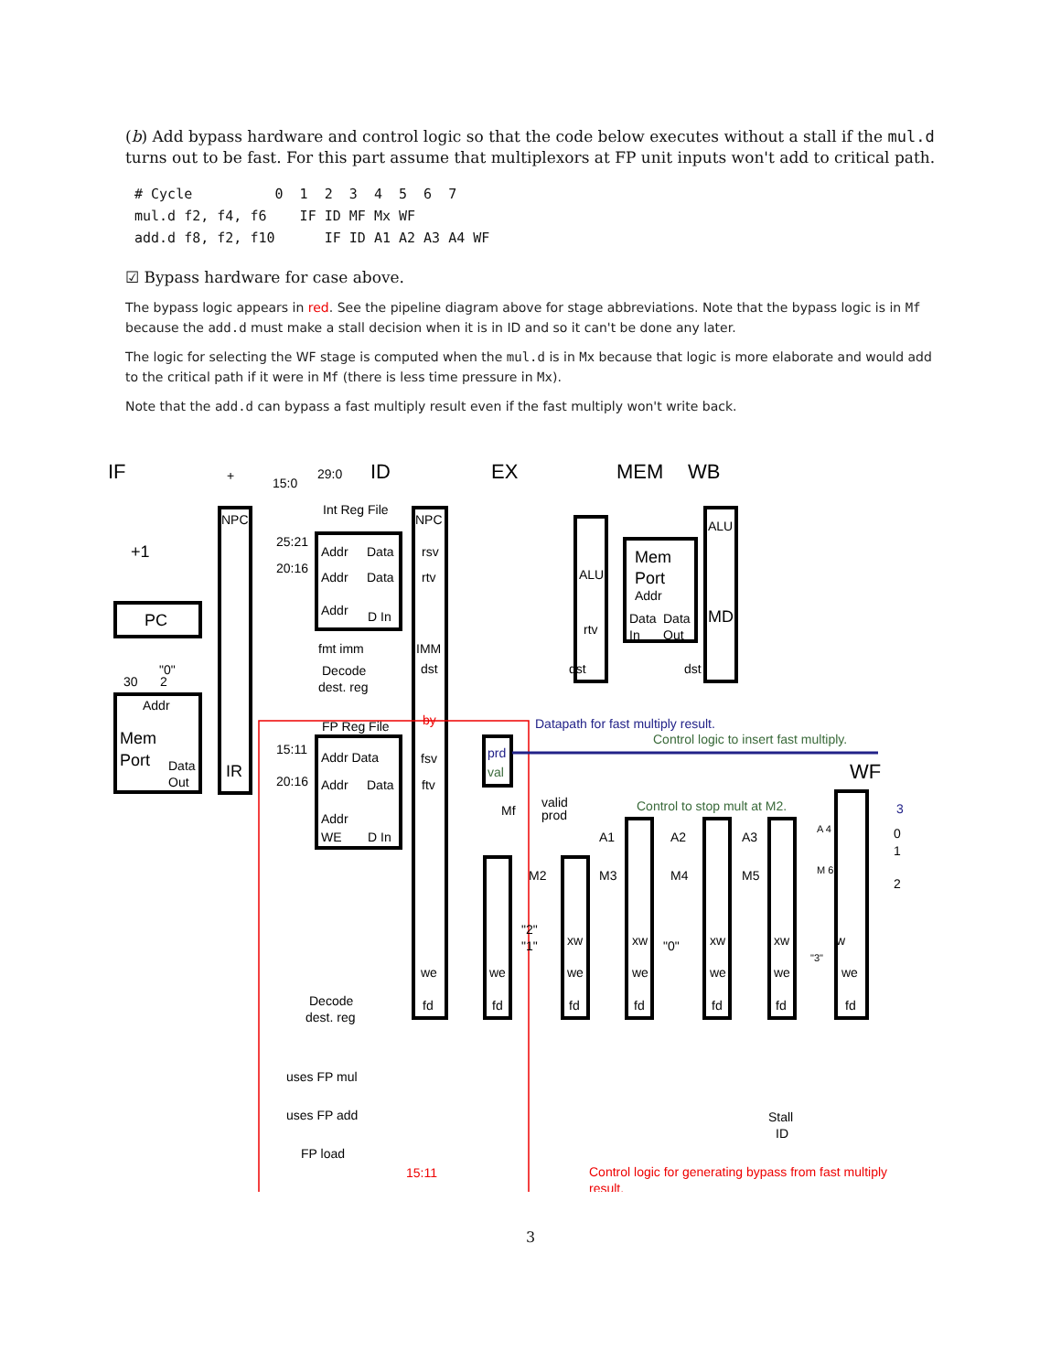(b) Add bypass hardware and control logic so that the code below executes without a stall if the mul.d turns out to be fast. For this part assume that multiplexors at FP unit inputs won't add to critical path.
# Cycle          0  1  2  3  4  5  6  7
mul.d f2, f4, f6    IF ID MF Mx WF
add.d f8, f2, f10      IF ID A1 A2 A3 A4 WF
☑ Bypass hardware for case above.
The bypass logic appears in red. See the pipeline diagram above for stage abbreviations. Note that the bypass logic is in Mf because the add.d must make a stall decision when it is in ID and so it can't be done any later.
The logic for selecting the WF stage is computed when the mul.d is in Mx because that logic is more elaborate and would add to the critical path if it were in Mf (there is less time pressure in Mx).
Note that the add.d can bypass a fast multiply result even if the fast multiply won't write back.
IF
ID
EX
MEM
WB
+
15:0
29:0
+1
PC
NPC
Int Reg File
NPC
25:21
Addr
Data
rsv
20:16
Addr
Data
rtv
Addr
D In
fmt imm
IMM
Decode
dest. reg
dst
30
"0"
2
Addr
Mem
Port
Data
Out
IR
ALU
rtv
dst
Mem
Port
Addr
Data
Data
In
Out
ALU
MD
dst
FP Reg File
15:11
Addr Data
fsv
20:16
Addr
Data
ftv
Addr
WE
D In
Mf
valid
prod
A1
A2
A3
A 4
0
1
2
WF
M2
M3
M4
M5
M 6
"2"
"1"
"0"
"3"
xw
xw
xw
xw
w
we
we
we
we
we
we
we
Decode
dest. reg
fd
fd
fd
fd
fd
fd
fd
uses FP mul
uses FP add
FP load
Stall
ID
by
15:11
Control logic for generating bypass from fast multiply
result.
Datapath for fast multiply result.
prd
3
Control logic to insert fast multiply.
val
Control to stop mult at M2.
3